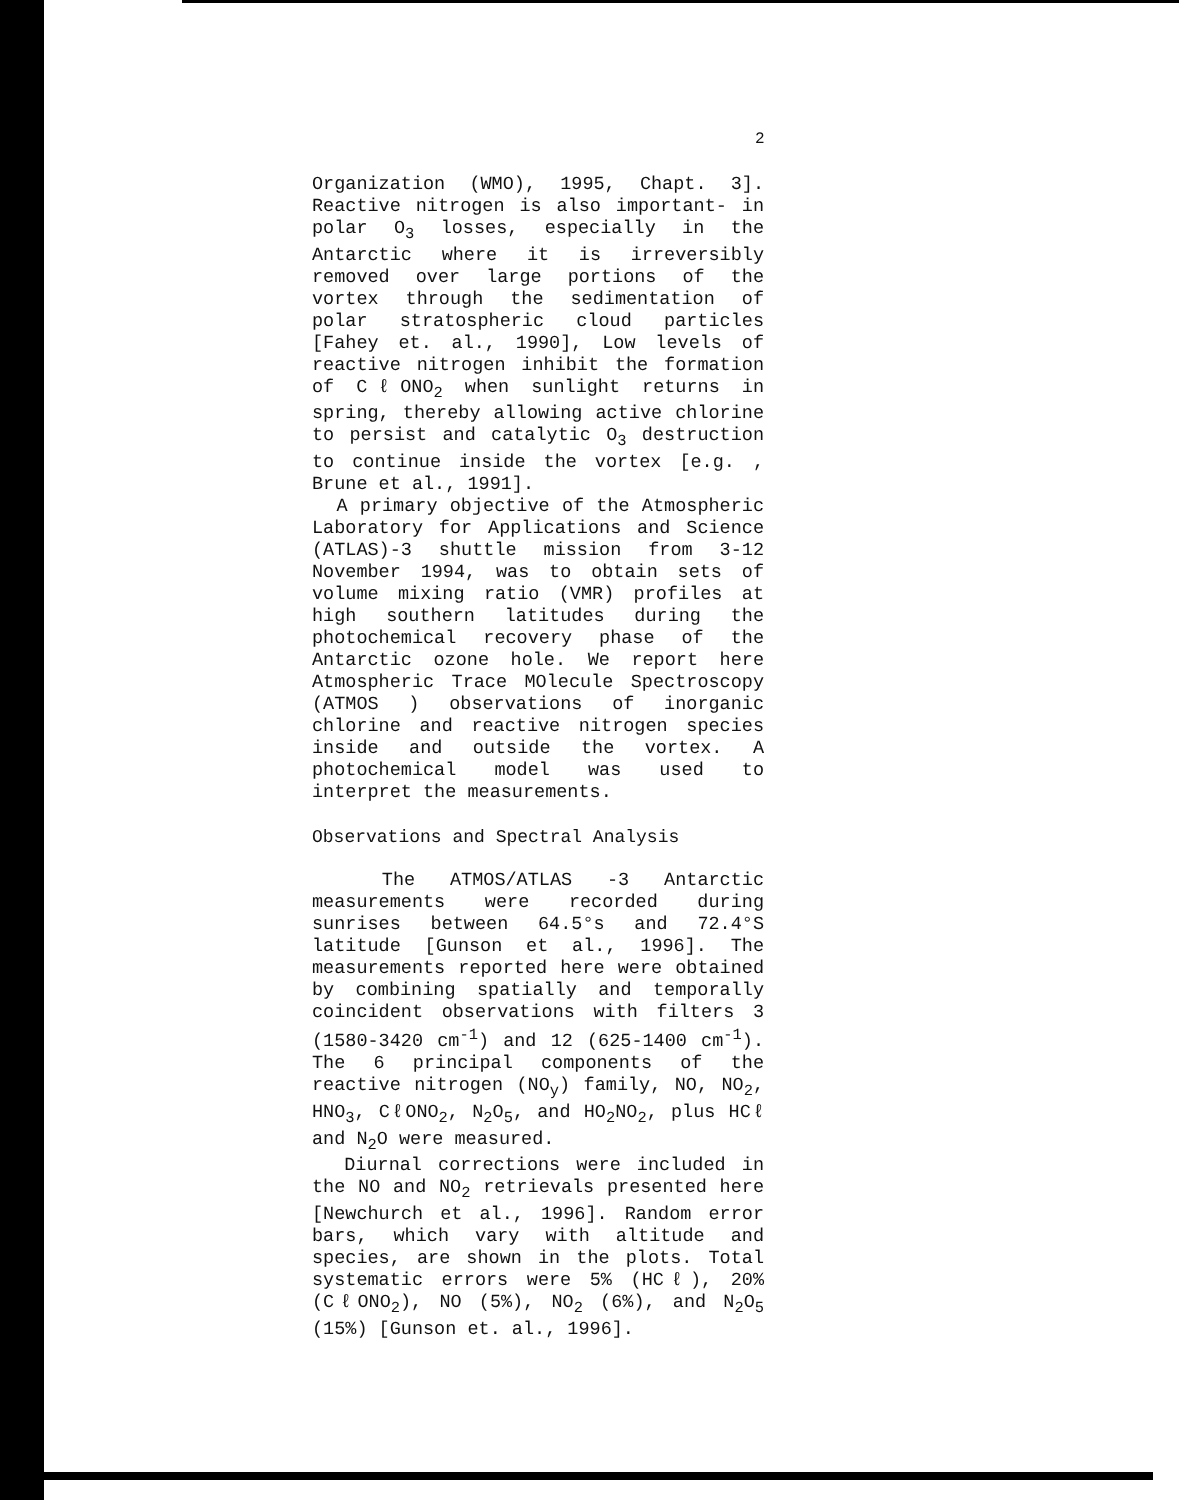2
Organization (WMO), 1995, Chapt. 3]. Reactive nitrogen is also important- in polar O<sub>3</sub> losses, especially in the Antarctic where it is irreversibly removed over large portions of the vortex through the sedimentation of polar stratospheric cloud particles [Fahey et. al., 1990], Low levels of reactive nitrogen inhibit the formation of CℓONO<sub>2</sub> when sunlight returns in spring, thereby allowing active chlorine to persist and catalytic O<sub>3</sub> destruction to continue inside the vortex [e.g. , Brune et al., 1991].
A primary objective of the Atmospheric Laboratory for Applications and Science (ATLAS)-3 shuttle mission from 3-12 November 1994, was to obtain sets of volume mixing ratio (VMR) profiles at high southern latitudes during the photochemical recovery phase of the Antarctic ozone hole. We report here Atmospheric Trace MOlecule Spectroscopy (ATMOS ) observations of inorganic chlorine and reactive nitrogen species inside and outside the vortex. A photochemical model was used to interpret the measurements.
Observations and Spectral Analysis
The ATMOS/ATLAS -3 Antarctic measurements were recorded during sunrises between 64.5°s and 72.4°S latitude [Gunson et al., 1996]. The measurements reported here were obtained by combining spatially and temporally coincident observations with filters 3 (1580-3420 cm<sup>-1</sup>) and 12 (625-1400 cm<sup>-1</sup>). The 6 principal components of the reactive nitrogen (NO<sub>y</sub>) family, NO, NO<sub>2</sub>, HNO<sub>3</sub>, CℓONO<sub>2</sub>, N<sub>2</sub>O<sub>5</sub>, and HO<sub>2</sub>NO<sub>2</sub>, plus HCℓ and N<sub>2</sub>O were measured.
Diurnal corrections were included in the NO and NO<sub>2</sub> retrievals presented here [Newchurch et al., 1996]. Random error bars, which vary with altitude and species, are shown in the plots. Total systematic errors were 5% (HCℓ), 20% (CℓONO<sub>2</sub>), NO (5%), NO<sub>2</sub> (6%), and N<sub>2</sub>O<sub>5</sub> (15%) [Gunson et. al., 1996].